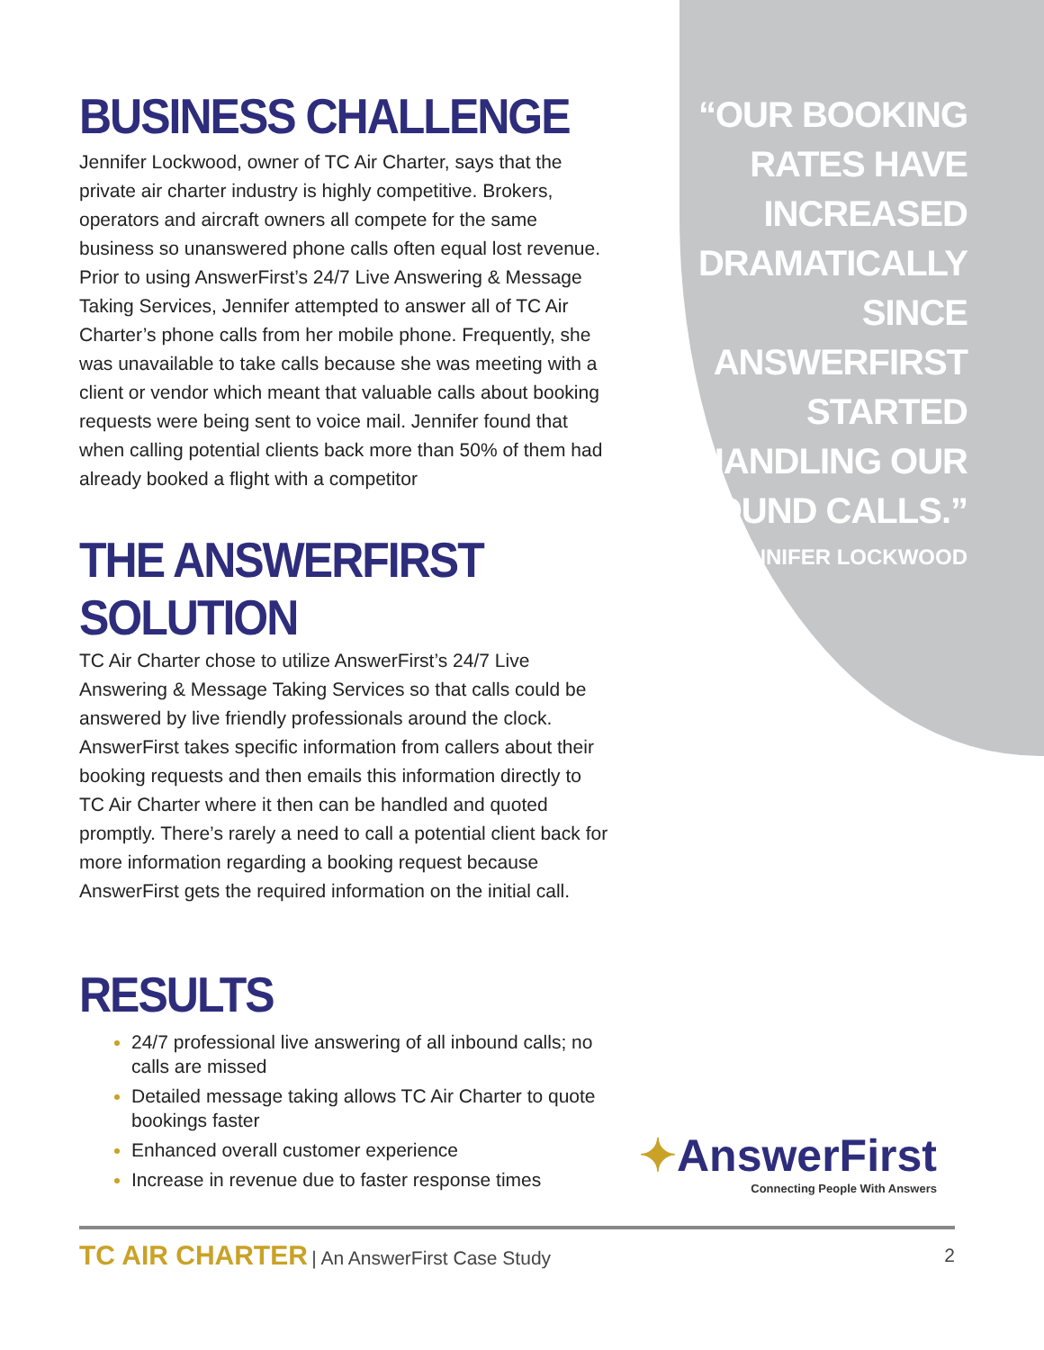BUSINESS CHALLENGE
Jennifer Lockwood, owner of TC Air Charter, says that the private air charter industry is highly competitive. Brokers, operators and aircraft owners all compete for the same business so unanswered phone calls often equal lost revenue. Prior to using AnswerFirst’s 24/7 Live Answering & Message Taking Services, Jennifer attempted to answer all of TC Air Charter’s phone calls from her mobile phone. Frequently, she was unavailable to take calls because she was meeting with a client or vendor which meant that valuable calls about booking requests were being sent to voice mail. Jennifer found that when calling potential clients back more than 50% of them had already booked a flight with a competitor
THE ANSWERFIRST SOLUTION
TC Air Charter chose to utilize AnswerFirst’s 24/7 Live Answering & Message Taking Services so that calls could be answered by live friendly professionals around the clock. AnswerFirst takes specific information from callers about their booking requests and then emails this information directly to TC Air Charter where it then can be handled and quoted promptly. There’s rarely a need to call a potential client back for more information regarding a booking request because AnswerFirst gets the required information on the initial call.
RESULTS
24/7 professional live answering of all inbound calls; no calls are missed
Detailed message taking allows TC Air Charter to quote bookings faster
Enhanced overall customer experience
Increase in revenue due to faster response times
“OUR BOOKING RATES HAVE INCREASED DRAMATICALLY SINCE ANSWERFIRST STARTED HANDLING OUR INBOUND CALLS.”
- JENNIFER LOCKWOOD
✦AnswerFirst
Connecting People With Answers
TC AIR CHARTER | An AnswerFirst Case Study
2